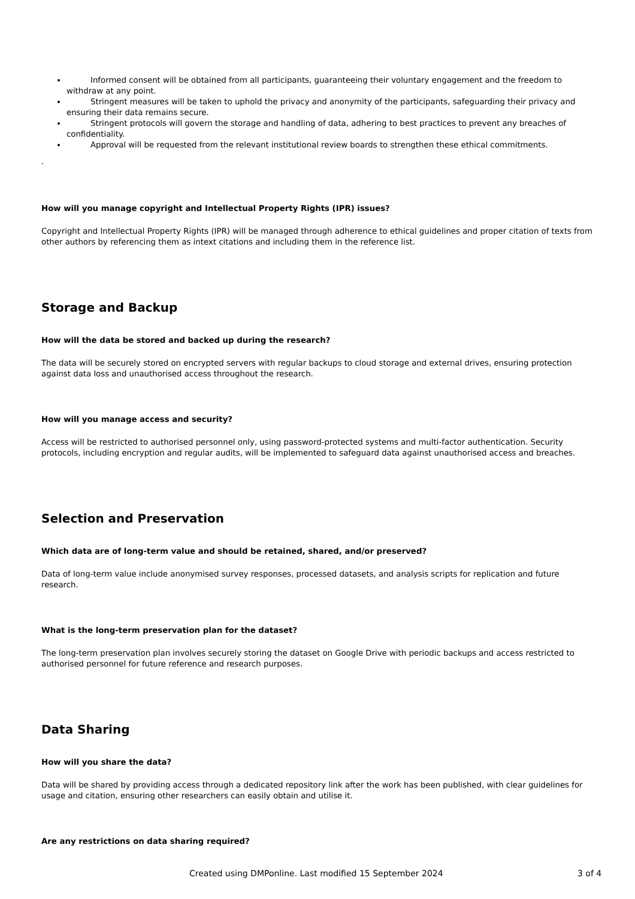Informed consent will be obtained from all participants, guaranteeing their voluntary engagement and the freedom to withdraw at any point.
Stringent measures will be taken to uphold the privacy and anonymity of the participants, safeguarding their privacy and ensuring their data remains secure.
Stringent protocols will govern the storage and handling of data, adhering to best practices to prevent any breaches of confidentiality.
Approval will be requested from the relevant institutional review boards to strengthen these ethical commitments.
.
How will you manage copyright and Intellectual Property Rights (IPR) issues?
Copyright and Intellectual Property Rights (IPR) will be managed through adherence to ethical guidelines and proper citation of texts from other authors by referencing them as intext citations and including them in the reference list.
Storage and Backup
How will the data be stored and backed up during the research?
The data will be securely stored on encrypted servers with regular backups to cloud storage and external drives, ensuring protection against data loss and unauthorised access throughout the research.
How will you manage access and security?
Access will be restricted to authorised personnel only, using password-protected systems and multi-factor authentication. Security protocols, including encryption and regular audits, will be implemented to safeguard data against unauthorised access and breaches.
Selection and Preservation
Which data are of long-term value and should be retained, shared, and/or preserved?
Data of long-term value include anonymised survey responses, processed datasets, and analysis scripts for replication and future research.
What is the long-term preservation plan for the dataset?
The long-term preservation plan involves securely storing the dataset on Google Drive with periodic backups and access restricted to authorised personnel for future reference and research purposes.
Data Sharing
How will you share the data?
Data will be shared by providing access through a dedicated repository link after the work has been published, with clear guidelines for usage and citation, ensuring other researchers can easily obtain and utilise it.
Are any restrictions on data sharing required?
Created using DMPonline. Last modified 15 September 2024 3 of 4